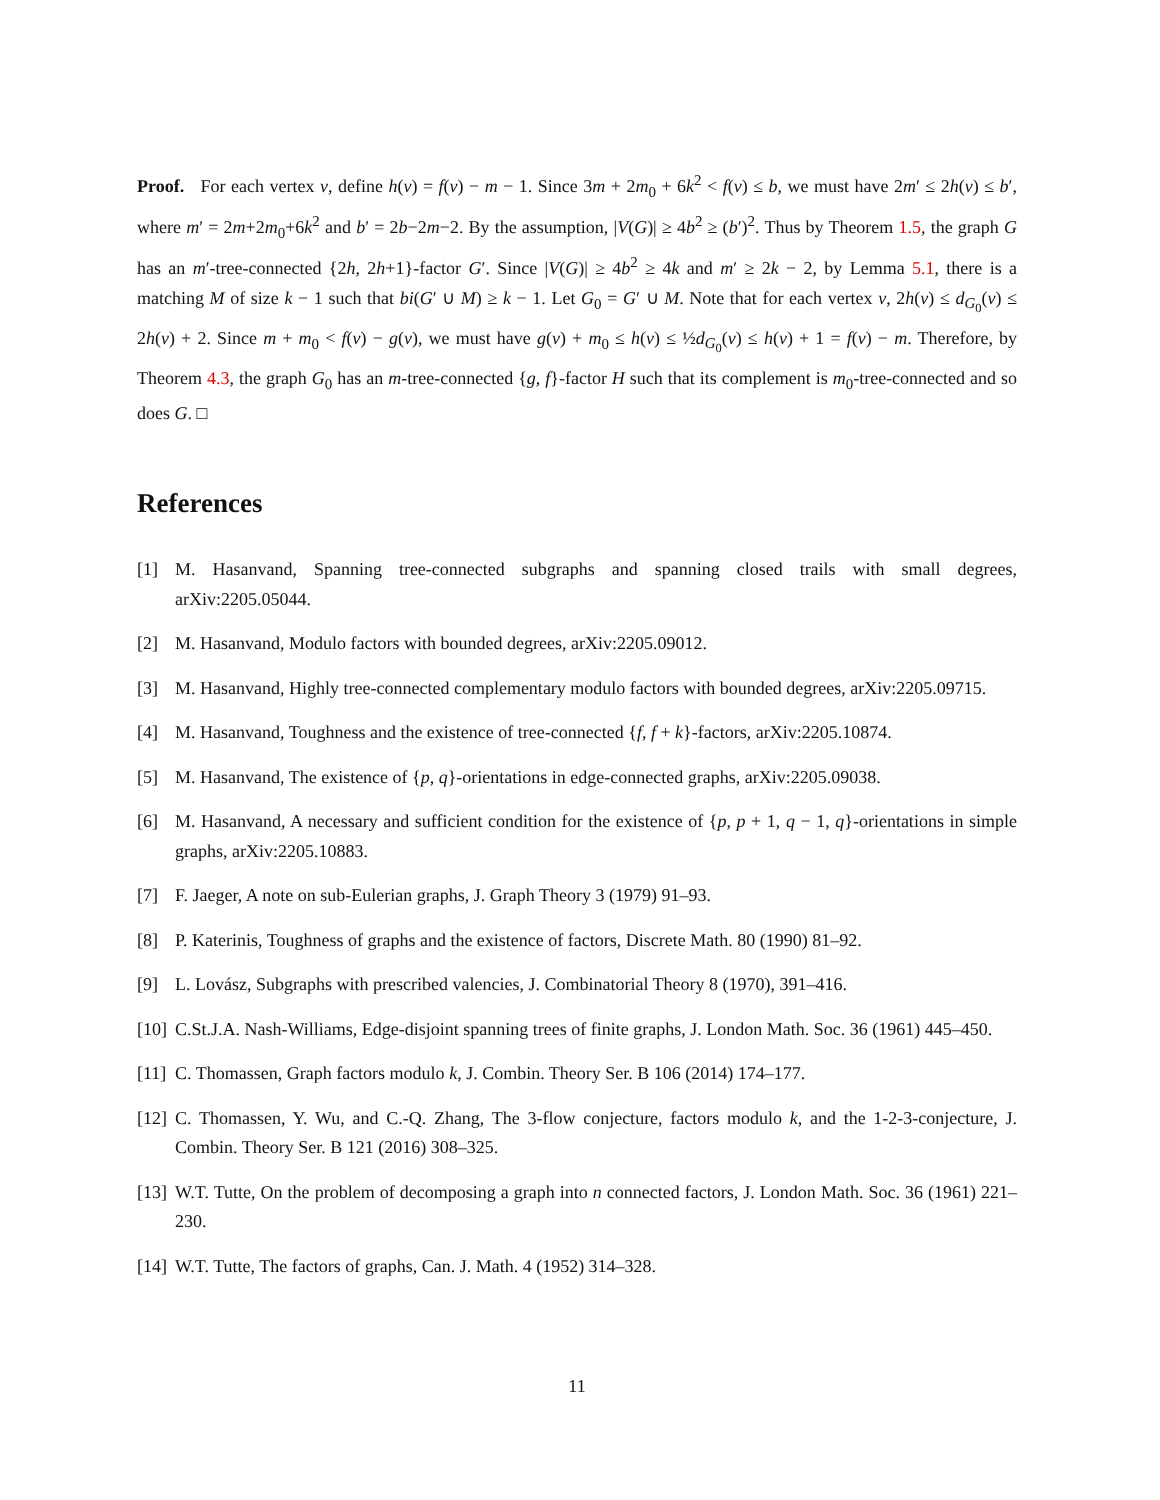Proof. For each vertex v, define h(v) = f(v) − m − 1. Since 3m + 2m<sub>0</sub> + 6k<sup>2</sup> < f(v) ≤ b, we must have 2m′ ≤ 2h(v) ≤ b′, where m′ = 2m+2m<sub>0</sub>+6k<sup>2</sup> and b′ = 2b−2m−2. By the assumption, |V(G)| ≥ 4b<sup>2</sup> ≥ (b′)<sup>2</sup>. Thus by Theorem 1.5, the graph G has an m′-tree-connected {2h, 2h+1}-factor G′. Since |V(G)| ≥ 4b<sup>2</sup> ≥ 4k and m′ ≥ 2k − 2, by Lemma 5.1, there is a matching M of size k − 1 such that bi(G′ ∪ M) ≥ k − 1. Let G<sub>0</sub> = G′ ∪ M. Note that for each vertex v, 2h(v) ≤ d<sub>G<sub>0</sub></sub>(v) ≤ 2h(v) + 2. Since m + m<sub>0</sub> < f(v) − g(v), we must have g(v) + m<sub>0</sub> ≤ h(v) ≤ ½d<sub>G<sub>0</sub></sub>(v) ≤ h(v) + 1 = f(v) − m. Therefore, by Theorem 4.3, the graph G<sub>0</sub> has an m-tree-connected {g, f}-factor H such that its complement is m<sub>0</sub>-tree-connected and so does G. □
References
[1] M. Hasanvand, Spanning tree-connected subgraphs and spanning closed trails with small degrees, arXiv:2205.05044.
[2] M. Hasanvand, Modulo factors with bounded degrees, arXiv:2205.09012.
[3] M. Hasanvand, Highly tree-connected complementary modulo factors with bounded degrees, arXiv:2205.09715.
[4] M. Hasanvand, Toughness and the existence of tree-connected {f, f + k}-factors, arXiv:2205.10874.
[5] M. Hasanvand, The existence of {p, q}-orientations in edge-connected graphs, arXiv:2205.09038.
[6] M. Hasanvand, A necessary and sufficient condition for the existence of {p, p + 1, q − 1, q}-orientations in simple graphs, arXiv:2205.10883.
[7] F. Jaeger, A note on sub-Eulerian graphs, J. Graph Theory 3 (1979) 91–93.
[8] P. Katerinis, Toughness of graphs and the existence of factors, Discrete Math. 80 (1990) 81–92.
[9] L. Lovász, Subgraphs with prescribed valencies, J. Combinatorial Theory 8 (1970), 391–416.
[10] C.St.J.A. Nash-Williams, Edge-disjoint spanning trees of finite graphs, J. London Math. Soc. 36 (1961) 445–450.
[11] C. Thomassen, Graph factors modulo k, J. Combin. Theory Ser. B 106 (2014) 174–177.
[12] C. Thomassen, Y. Wu, and C.-Q. Zhang, The 3-flow conjecture, factors modulo k, and the 1-2-3-conjecture, J. Combin. Theory Ser. B 121 (2016) 308–325.
[13] W.T. Tutte, On the problem of decomposing a graph into n connected factors, J. London Math. Soc. 36 (1961) 221–230.
[14] W.T. Tutte, The factors of graphs, Can. J. Math. 4 (1952) 314–328.
11